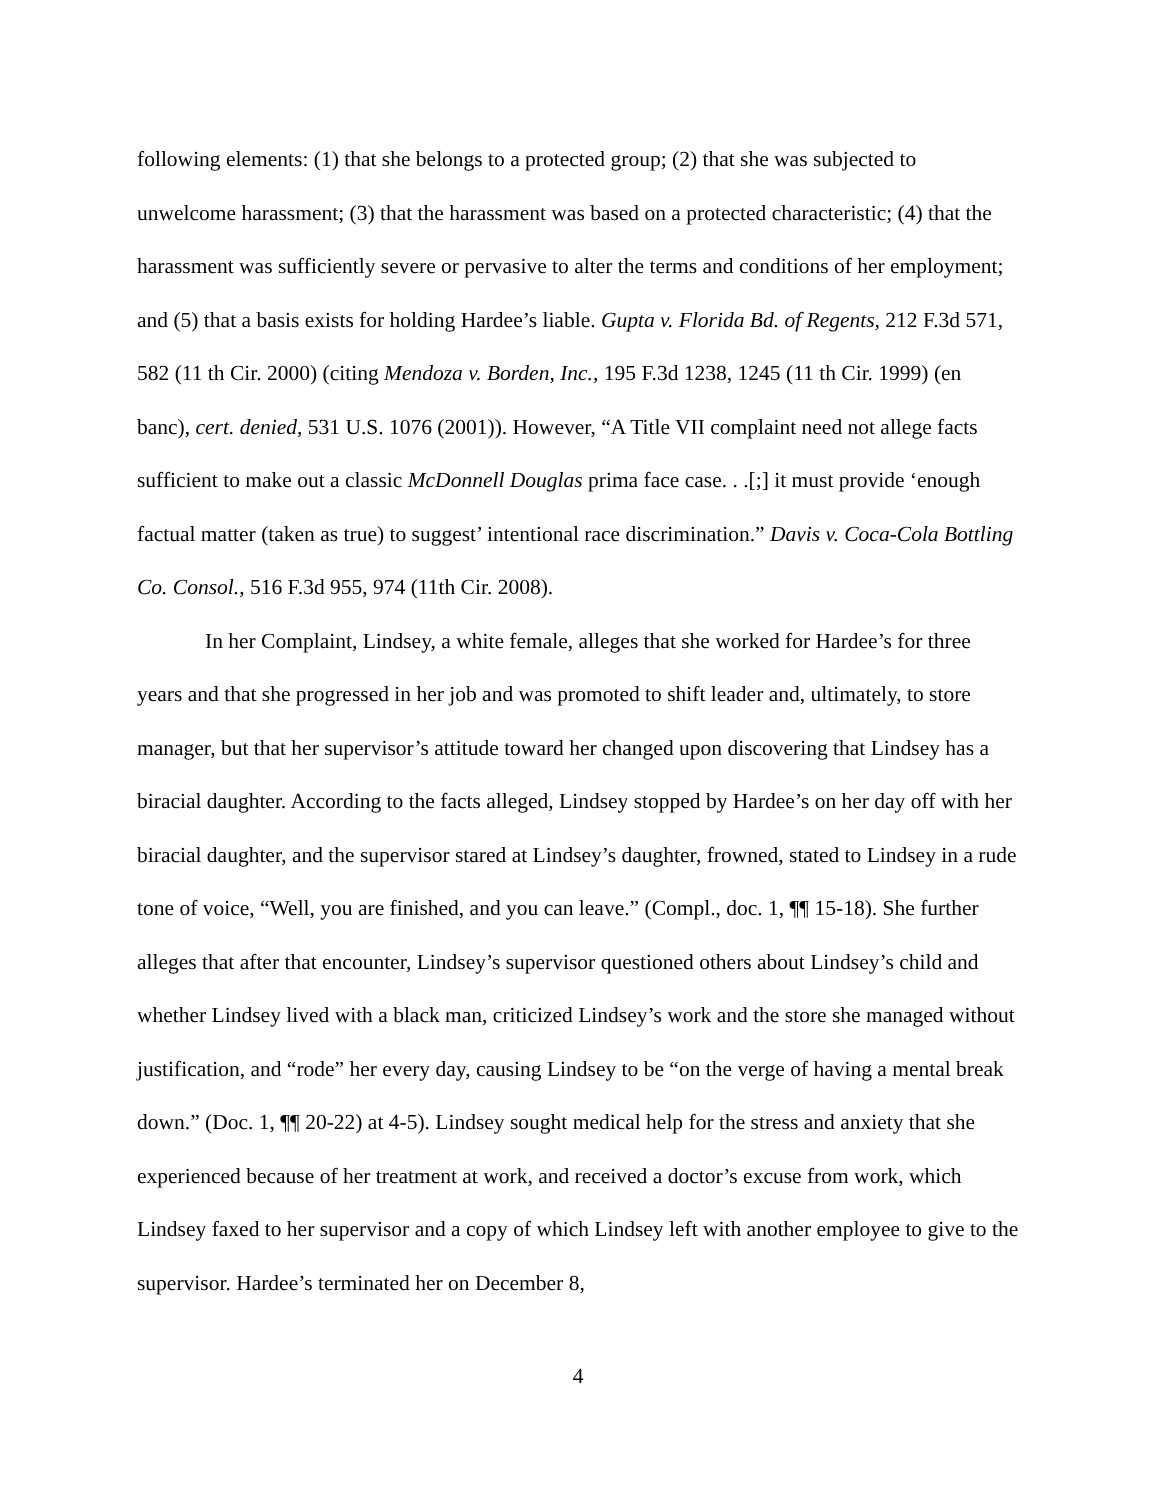following elements: (1) that she belongs to a protected group; (2) that she was subjected to unwelcome harassment; (3) that the harassment was based on a protected characteristic; (4) that the harassment was sufficiently severe or pervasive to alter the terms and conditions of her employment; and (5) that a basis exists for holding Hardee’s liable. Gupta v. Florida Bd. of Regents, 212 F.3d 571, 582 (11 th Cir. 2000) (citing Mendoza v. Borden, Inc., 195 F.3d 1238, 1245 (11 th Cir. 1999) (en banc), cert. denied, 531 U.S. 1076 (2001)). However, “A Title VII complaint need not allege facts sufficient to make out a classic McDonnell Douglas prima face case. . .[;] it must provide ‘enough factual matter (taken as true) to suggest’ intentional race discrimination.” Davis v. Coca-Cola Bottling Co. Consol., 516 F.3d 955, 974 (11th Cir. 2008).
In her Complaint, Lindsey, a white female, alleges that she worked for Hardee’s for three years and that she progressed in her job and was promoted to shift leader and, ultimately, to store manager, but that her supervisor’s attitude toward her changed upon discovering that Lindsey has a biracial daughter. According to the facts alleged, Lindsey stopped by Hardee’s on her day off with her biracial daughter, and the supervisor stared at Lindsey’s daughter, frowned, stated to Lindsey in a rude tone of voice, “Well, you are finished, and you can leave.” (Compl., doc. 1, ¶¶ 15-18). She further alleges that after that encounter, Lindsey’s supervisor questioned others about Lindsey’s child and whether Lindsey lived with a black man, criticized Lindsey’s work and the store she managed without justification, and “rode” her every day, causing Lindsey to be “on the verge of having a mental break down.” (Doc. 1, ¶¶ 20-22) at 4-5). Lindsey sought medical help for the stress and anxiety that she experienced because of her treatment at work, and received a doctor’s excuse from work, which Lindsey faxed to her supervisor and a copy of which Lindsey left with another employee to give to the supervisor. Hardee’s terminated her on December 8,
4